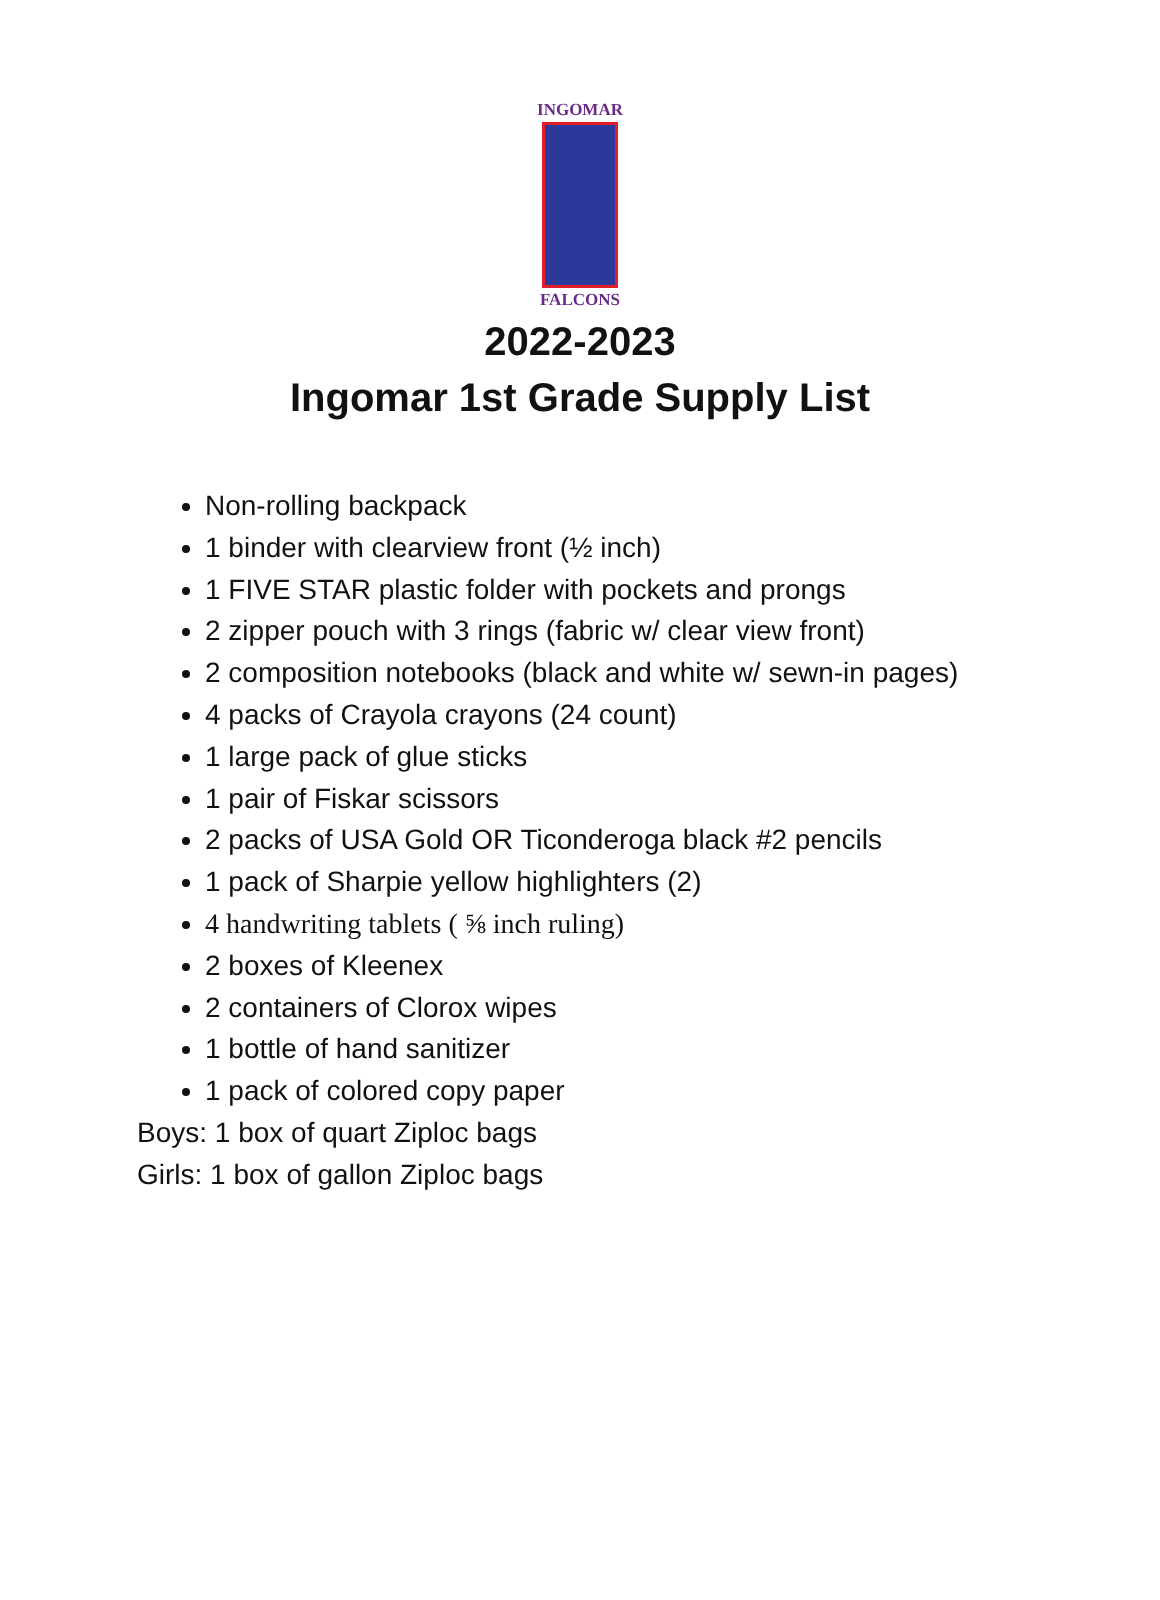INGOMAR
FALCONS
2022-2023
Ingomar 1st Grade Supply List
Non-rolling backpack
1 binder with clearview front (½ inch)
1 FIVE STAR plastic folder with pockets and prongs
2 zipper pouch with 3 rings (fabric w/ clear view front)
2 composition notebooks (black and white w/ sewn-in pages)
4 packs of Crayola crayons (24 count)
1 large pack of glue sticks
1 pair of Fiskar scissors
2 packs of USA Gold OR Ticonderoga black #2 pencils
1 pack of Sharpie yellow highlighters (2)
4 handwriting tablets ( ⅝ inch ruling)
2 boxes of Kleenex
2 containers of Clorox wipes
1 bottle of hand sanitizer
1 pack of colored copy paper
Boys: 1 box of quart Ziploc bags
Girls: 1 box of gallon Ziploc bags